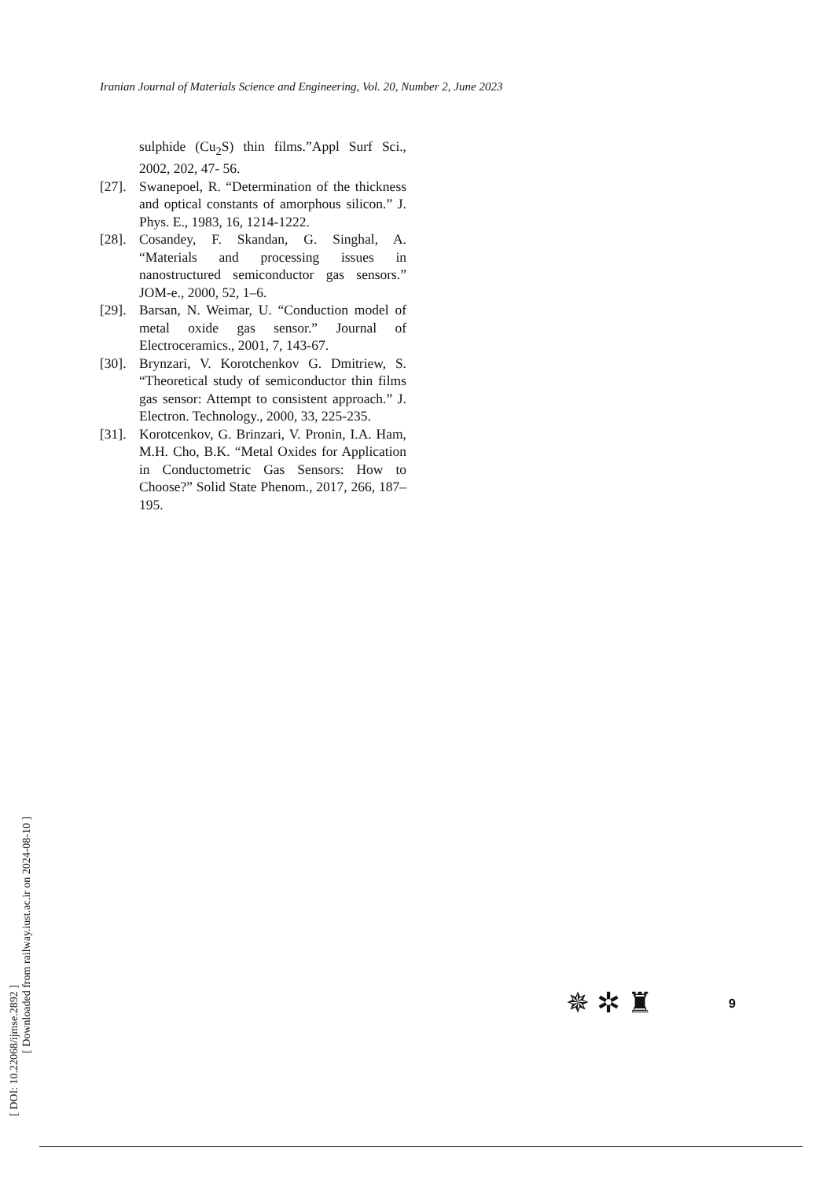Iranian Journal of Materials Science and Engineering, Vol. 20, Number 2, June 2023
sulphide (Cu<sub>2</sub>S) thin films.”Appl Surf Sci., 2002, 202, 47- 56.
[27].
Swanepoel, R. “Determination of the thickness and optical constants of amorphous silicon.” J. Phys. E., 1983, 16, 1214-1222.
[28].
Cosandey, F. Skandan, G. Singhal, A. “Materials and processing issues in nanostructured semiconductor gas sensors.” JOM-e., 2000, 52, 1–6.
[29].
Barsan, N. Weimar, U. “Conduction model of metal oxide gas sensor.” Journal of Electroceramics., 2001, 7, 143-67.
[30].
Brynzari, V. Korotchenkov G. Dmitriew, S. “Theoretical study of semiconductor thin films gas sensor: Attempt to consistent approach.” J. Electron. Technology., 2000, 33, 225-235.
[31].
Korotcenkov, G. Brinzari, V. Pronin, I.A. Ham, M.H. Cho, B.K. “Metal Oxides for Application in Conductometric Gas Sensors: How to Choose?” Solid State Phenom., 2017, 266, 187–195.
[ DOI: 10.22068/ijmse.2892 ]
[ Downloaded from railway.iust.ac.ir on 2024-08-10 ]
✵ ✲ ♜ 9